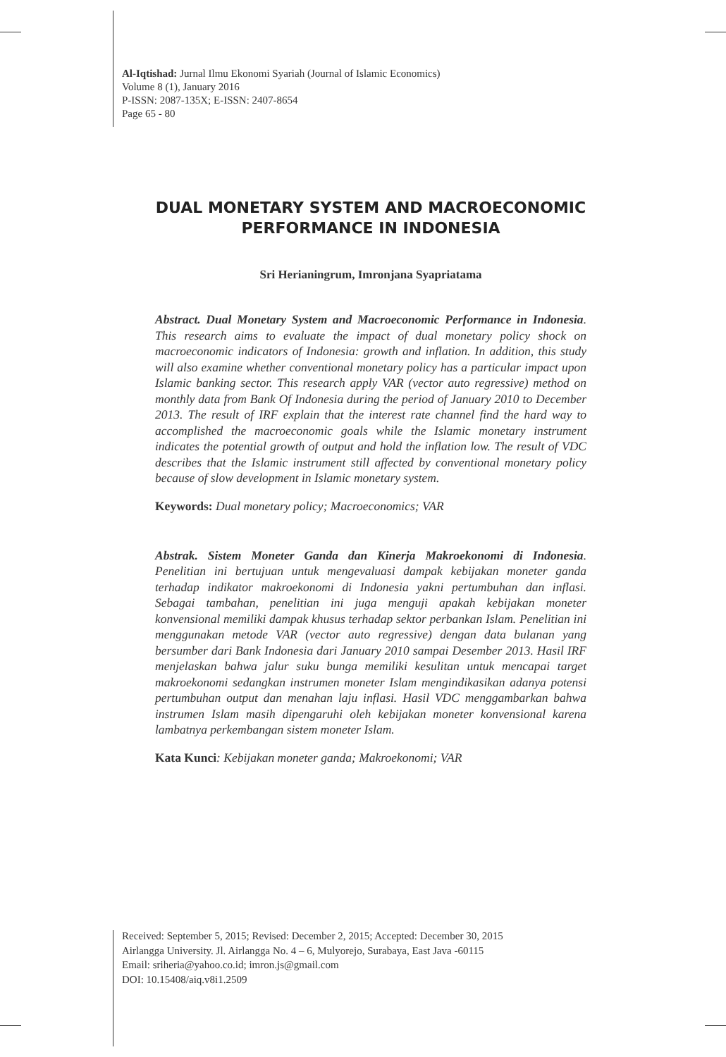Al-Iqtishad: Jurnal Ilmu Ekonomi Syariah (Journal of Islamic Economics)
Volume 8 (1), January 2016
P-ISSN: 2087-135X; E-ISSN: 2407-8654
Page 65 - 80
DUAL MONETARY SYSTEM AND MACROECONOMIC PERFORMANCE IN INDONESIA
Sri Herianingrum, Imronjana Syapriatama
Abstract. Dual Monetary System and Macroeconomic Performance in Indonesia. This research aims to evaluate the impact of dual monetary policy shock on macroeconomic indicators of Indonesia: growth and inflation. In addition, this study will also examine whether conventional monetary policy has a particular impact upon Islamic banking sector. This research apply VAR (vector auto regressive) method on monthly data from Bank Of Indonesia during the period of January 2010 to December 2013. The result of IRF explain that the interest rate channel find the hard way to accomplished the macroeconomic goals while the Islamic monetary instrument indicates the potential growth of output and hold the inflation low. The result of VDC describes that the Islamic instrument still affected by conventional monetary policy because of slow development in Islamic monetary system.
Keywords: Dual monetary policy; Macroeconomics; VAR
Abstrak. Sistem Moneter Ganda dan Kinerja Makroekonomi di Indonesia. Penelitian ini bertujuan untuk mengevaluasi dampak kebijakan moneter ganda terhadap indikator makroekonomi di Indonesia yakni pertumbuhan dan inflasi. Sebagai tambahan, penelitian ini juga menguji apakah kebijakan moneter konvensional memiliki dampak khusus terhadap sektor perbankan Islam. Penelitian ini menggunakan metode VAR (vector auto regressive) dengan data bulanan yang bersumber dari Bank Indonesia dari January 2010 sampai Desember 2013. Hasil IRF menjelaskan bahwa jalur suku bunga memiliki kesulitan untuk mencapai target makroekonomi sedangkan instrumen moneter Islam mengindikasikan adanya potensi pertumbuhan output dan menahan laju inflasi. Hasil VDC menggambarkan bahwa instrumen Islam masih dipengaruhi oleh kebijakan moneter konvensional karena lambatnya perkembangan sistem moneter Islam.
Kata Kunci: Kebijakan moneter ganda; Makroekonomi; VAR
Received: September 5, 2015; Revised: December 2, 2015; Accepted: December 30, 2015
Airlangga University. Jl. Airlangga No. 4 – 6, Mulyorejo, Surabaya, East Java -60115
Email: sriheria@yahoo.co.id; imron.js@gmail.com
DOI: 10.15408/aiq.v8i1.2509